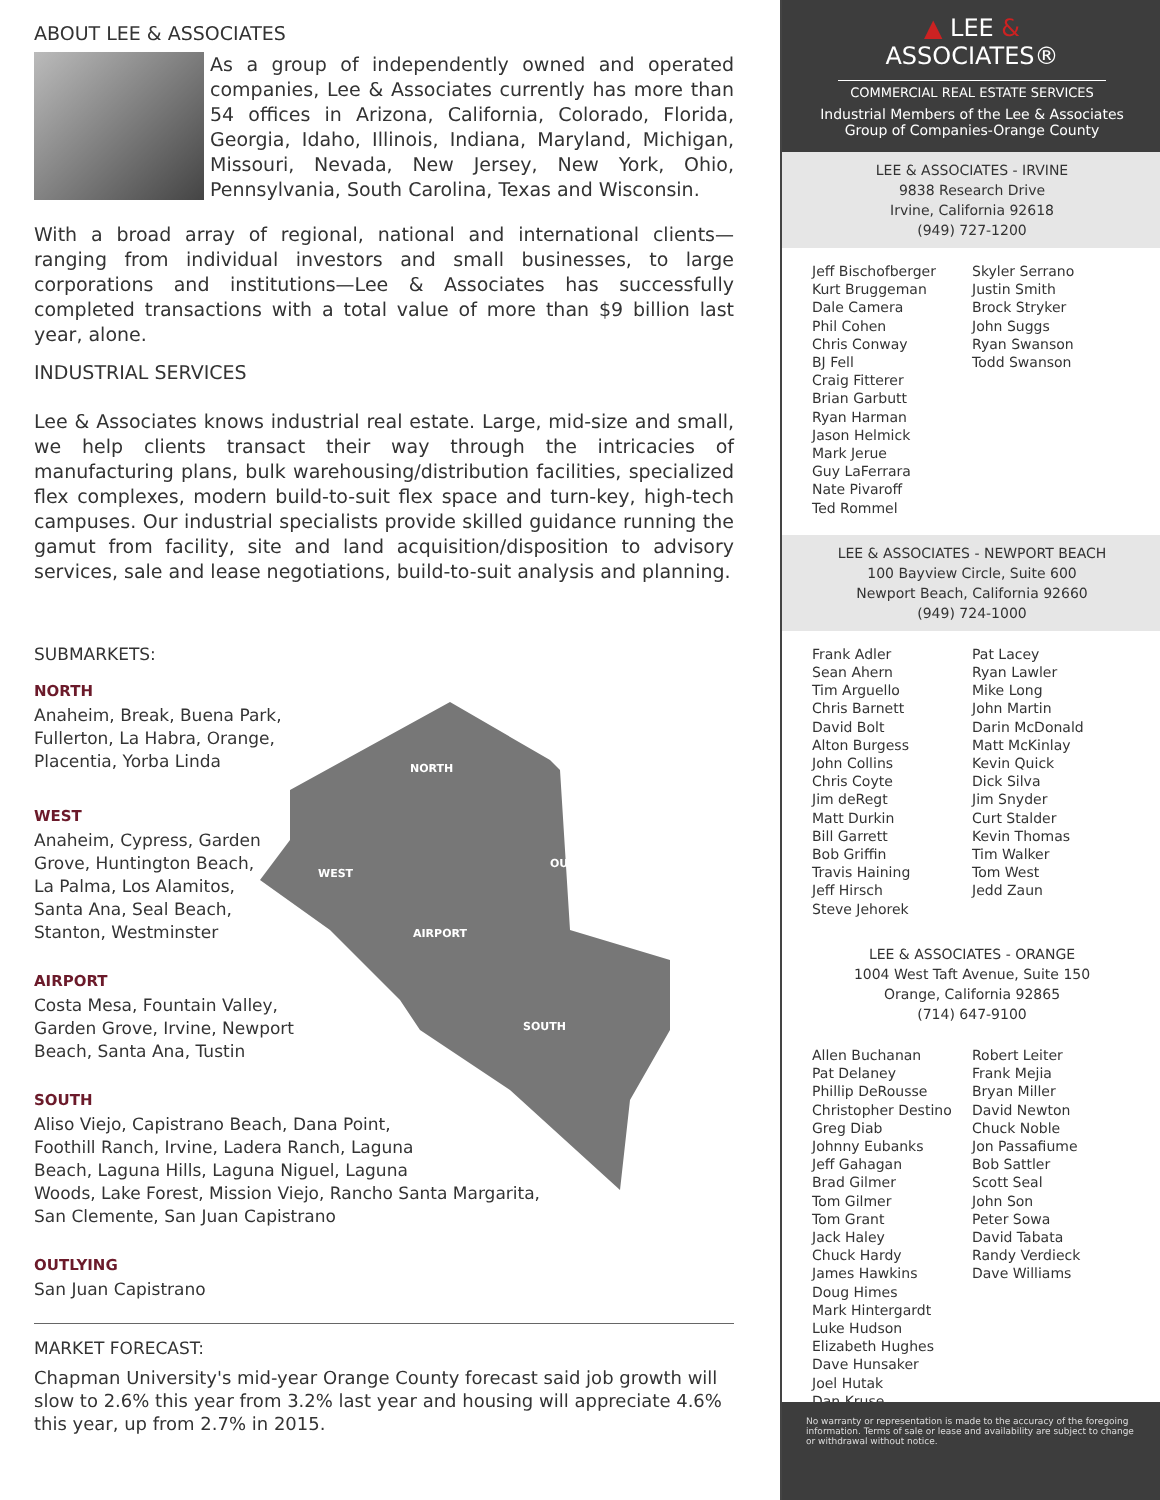ABOUT LEE & ASSOCIATES
As a group of independently owned and operated companies, Lee & Associates currently has more than 54 offices in Arizona, California, Colorado, Florida, Georgia, Idaho, Illinois, Indiana, Maryland, Michigan, Missouri, Nevada, New Jersey, New York, Ohio, Pennsylvania, South Carolina, Texas and Wisconsin.
With a broad array of regional, national and international clients—ranging from individual investors and small businesses, to large corporations and institutions—Lee & Associates has successfully completed transactions with a total value of more than $9 billion last year, alone.
INDUSTRIAL SERVICES
Lee & Associates knows industrial real estate. Large, mid-size and small, we help clients transact their way through the intricacies of manufacturing plans, bulk warehousing/distribution facilities, specialized flex complexes, modern build-to-suit flex space and turn-key, high-tech campuses. Our industrial specialists provide skilled guidance running the gamut from facility, site and land acquisition/disposition to advisory services, sale and lease negotiations, build-to-suit analysis and planning.
NORTH
WEST
OUTLYING
AIRPORT
SOUTH
SUBMARKETS:
NORTH
Anaheim, Break, Buena Park,
Fullerton, La Habra, Orange,
Placentia, Yorba Linda
WEST
Anaheim, Cypress, Garden
Grove, Huntington Beach,
La Palma, Los Alamitos,
Santa Ana, Seal Beach,
Stanton, Westminster
AIRPORT
Costa Mesa, Fountain Valley,
Garden Grove, Irvine, Newport
Beach, Santa Ana, Tustin
SOUTH
Aliso Viejo, Capistrano Beach, Dana Point,
Foothill Ranch, Irvine, Ladera Ranch, Laguna
Beach, Laguna Hills, Laguna Niguel, Laguna
Woods, Lake Forest, Mission Viejo, Rancho Santa Margarita,
San Clemente, San Juan Capistrano
OUTLYING
San Juan Capistrano
MARKET FORECAST:
Chapman University's mid-year Orange County forecast said job growth will slow to 2.6% this year from 3.2% last year and housing will appreciate 4.6% this year, up from 2.7% in 2015.
▲ LEE &
ASSOCIATES®
COMMERCIAL REAL ESTATE SERVICES
Industrial Members of the Lee & Associates
Group of Companies-Orange County
LEE & ASSOCIATES - IRVINE
9838 Research Drive
Irvine, California 92618
(949) 727-1200
Jeff Bischofberger
Kurt Bruggeman
Dale Camera
Phil Cohen
Chris Conway
BJ Fell
Craig Fitterer
Brian Garbutt
Ryan Harman
Jason Helmick
Mark Jerue
Guy LaFerrara
Nate Pivaroff
Ted Rommel
Skyler Serrano
Justin Smith
Brock Stryker
John Suggs
Ryan Swanson
Todd Swanson
LEE & ASSOCIATES - NEWPORT BEACH
100 Bayview Circle, Suite 600
Newport Beach, California 92660
(949) 724-1000
Frank Adler
Sean Ahern
Tim Arguello
Chris Barnett
David Bolt
Alton Burgess
John Collins
Chris Coyte
Jim deRegt
Matt Durkin
Bill Garrett
Bob Griffin
Travis Haining
Jeff Hirsch
Steve Jehorek
Pat Lacey
Ryan Lawler
Mike Long
John Martin
Darin McDonald
Matt McKinlay
Kevin Quick
Dick Silva
Jim Snyder
Curt Stalder
Kevin Thomas
Tim Walker
Tom West
Jedd Zaun
LEE & ASSOCIATES - ORANGE
1004 West Taft Avenue, Suite 150
Orange, California 92865
(714) 647-9100
Allen Buchanan
Pat Delaney
Phillip DeRousse
Christopher Destino
Greg Diab
Johnny Eubanks
Jeff Gahagan
Brad Gilmer
Tom Gilmer
Tom Grant
Jack Haley
Chuck Hardy
James Hawkins
Doug Himes
Mark Hintergardt
Luke Hudson
Elizabeth Hughes
Dave Hunsaker
Joel Hutak
Dan Kruse
Robert Leiter
Frank Mejia
Bryan Miller
David Newton
Chuck Noble
Jon Passafiume
Bob Sattler
Scott Seal
John Son
Peter Sowa
David Tabata
Randy Verdieck
Dave Williams
No warranty or representation is made to the accuracy of the foregoing information. Terms of sale or lease and availability are subject to change or withdrawal without notice.